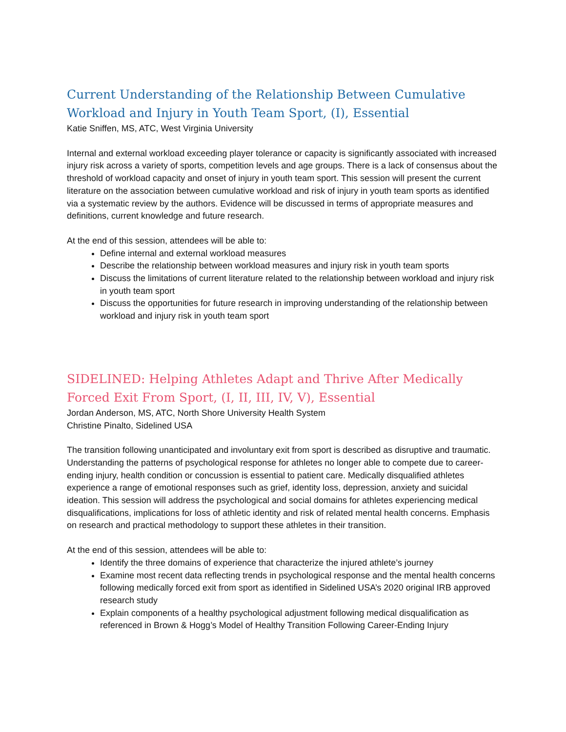Current Understanding of the Relationship Between Cumulative Workload and Injury in Youth Team Sport, (I), Essential
Katie Sniffen, MS, ATC, West Virginia University
Internal and external workload exceeding player tolerance or capacity is significantly associated with increased injury risk across a variety of sports, competition levels and age groups. There is a lack of consensus about the threshold of workload capacity and onset of injury in youth team sport. This session will present the current literature on the association between cumulative workload and risk of injury in youth team sports as identified via a systematic review by the authors. Evidence will be discussed in terms of appropriate measures and definitions, current knowledge and future research.
At the end of this session, attendees will be able to:
Define internal and external workload measures
Describe the relationship between workload measures and injury risk in youth team sports
Discuss the limitations of current literature related to the relationship between workload and injury risk in youth team sport
Discuss the opportunities for future research in improving understanding of the relationship between workload and injury risk in youth team sport
SIDELINED: Helping Athletes Adapt and Thrive After Medically Forced Exit From Sport, (I, II, III, IV, V), Essential
Jordan Anderson, MS, ATC, North Shore University Health System
Christine Pinalto, Sidelined USA
The transition following unanticipated and involuntary exit from sport is described as disruptive and traumatic. Understanding the patterns of psychological response for athletes no longer able to compete due to career-ending injury, health condition or concussion is essential to patient care. Medically disqualified athletes experience a range of emotional responses such as grief, identity loss, depression, anxiety and suicidal ideation. This session will address the psychological and social domains for athletes experiencing medical disqualifications, implications for loss of athletic identity and risk of related mental health concerns. Emphasis on research and practical methodology to support these athletes in their transition.
At the end of this session, attendees will be able to:
Identify the three domains of experience that characterize the injured athlete’s journey
Examine most recent data reflecting trends in psychological response and the mental health concerns following medically forced exit from sport as identified in Sidelined USA’s 2020 original IRB approved research study
Explain components of a healthy psychological adjustment following medical disqualification as referenced in Brown & Hogg’s Model of Healthy Transition Following Career-Ending Injury